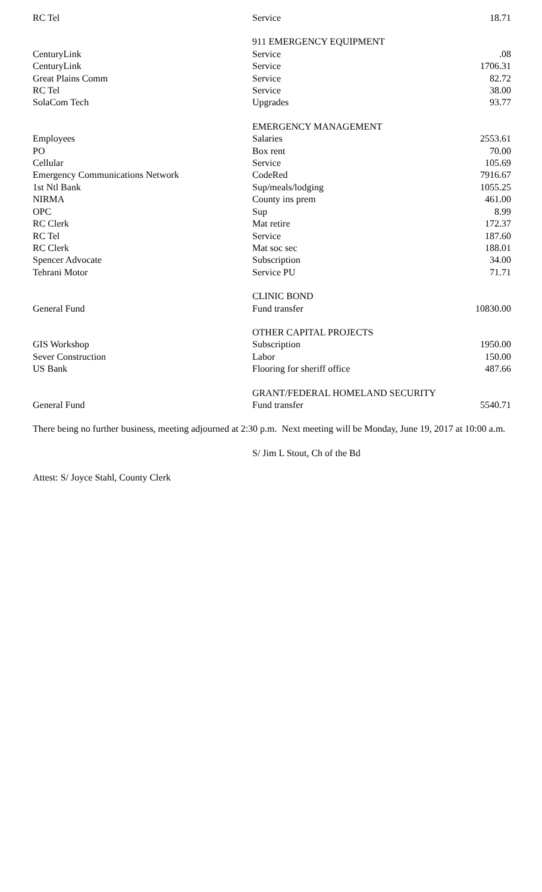| RC Tel | Service | 18.71 |
| | 911 EMERGENCY EQUIPMENT | |
| CenturyLink | Service | .08 |
| CenturyLink | Service | 1706.31 |
| Great Plains Comm | Service | 82.72 |
| RC Tel | Service | 38.00 |
| SolaCom Tech | Upgrades | 93.77 |
| | EMERGENCY MANAGEMENT | |
| Employees | Salaries | 2553.61 |
| PO | Box rent | 70.00 |
| Cellular | Service | 105.69 |
| Emergency Communications Network | CodeRed | 7916.67 |
| 1st Ntl Bank | Sup/meals/lodging | 1055.25 |
| NIRMA | County ins prem | 461.00 |
| OPC | Sup | 8.99 |
| RC Clerk | Mat retire | 172.37 |
| RC Tel | Service | 187.60 |
| RC Clerk | Mat soc sec | 188.01 |
| Spencer Advocate | Subscription | 34.00 |
| Tehrani Motor | Service PU | 71.71 |
| | CLINIC BOND | |
| General Fund | Fund transfer | 10830.00 |
| | OTHER CAPITAL PROJECTS | |
| GIS Workshop | Subscription | 1950.00 |
| Sever Construction | Labor | 150.00 |
| US Bank | Flooring for sheriff office | 487.66 |
| | GRANT/FEDERAL HOMELAND SECURITY | |
| General Fund | Fund transfer | 5540.71 |
There being no further business, meeting adjourned at 2:30 p.m. Next meeting will be Monday, June 19, 2017 at 10:00 a.m.
S/ Jim L Stout, Ch of the Bd
Attest: S/ Joyce Stahl, County Clerk